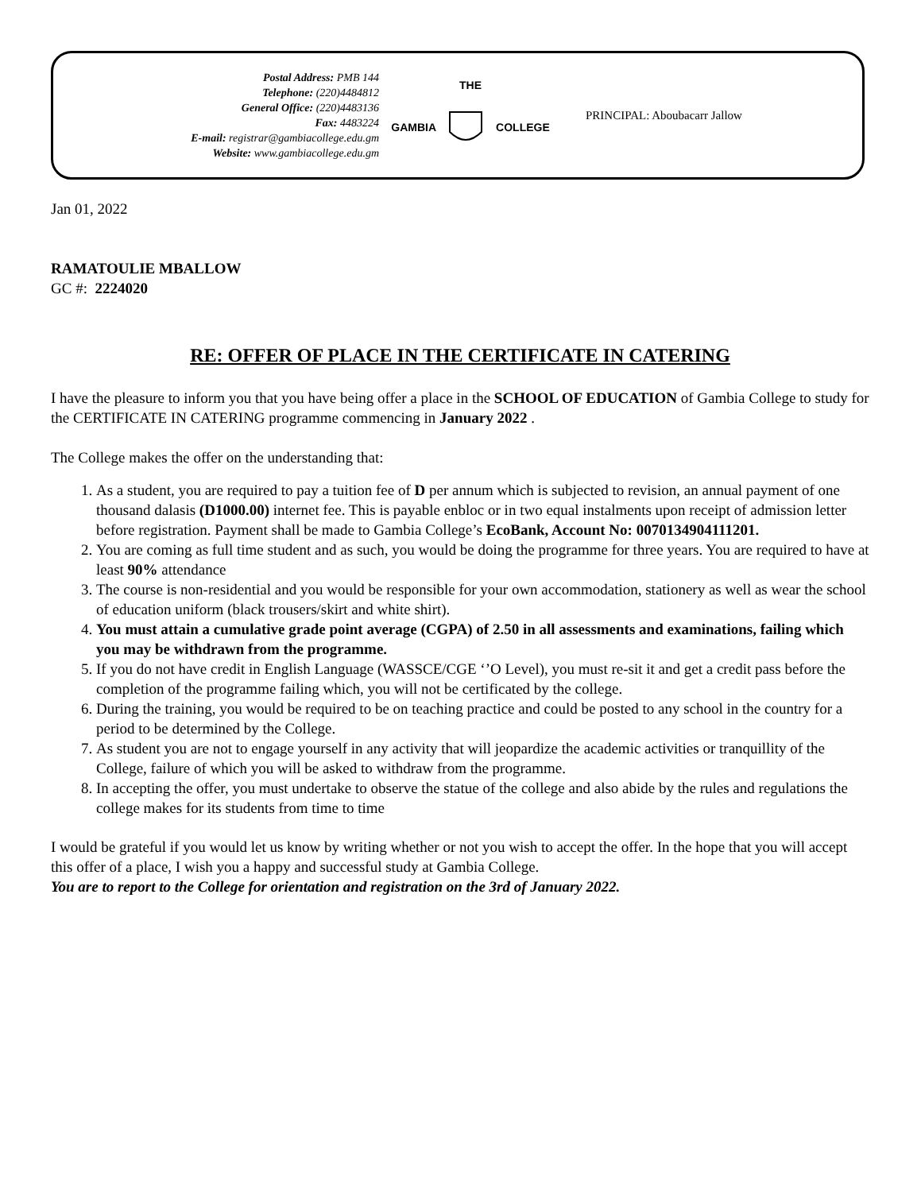Postal Address: PMB 144
Telephone: (220)4484812
General Office: (220)4483136
Fax: 4483224
E-mail: registrar@gambiacollege.edu.gm
Website: www.gambiacollege.edu.gm
THE
GAMBIA COLLEGE
PRINCIPAL: Aboubacarr Jallow
Jan 01, 2022
RAMATOULIE MBALLOW
GC #: 2224020
RE: OFFER OF PLACE IN THE CERTIFICATE IN CATERING
I have the pleasure to inform you that you have being offer a place in the SCHOOL OF EDUCATION of Gambia College to study for the CERTIFICATE IN CATERING programme commencing in January 2022 .
The College makes the offer on the understanding that:
1. As a student, you are required to pay a tuition fee of D per annum which is subjected to revision, an annual payment of one thousand dalasis (D1000.00) internet fee. This is payable enbloc or in two equal instalments upon receipt of admission letter before registration. Payment shall be made to Gambia College’s EcoBank, Account No: 0070134904111201.
2. You are coming as full time student and as such, you would be doing the programme for three years. You are required to have at least 90% attendance
3. The course is non-residential and you would be responsible for your own accommodation, stationery as well as wear the school of education uniform (black trousers/skirt and white shirt).
4. You must attain a cumulative grade point average (CGPA) of 2.50 in all assessments and examinations, failing which you may be withdrawn from the programme.
5. If you do not have credit in English Language (WASSCE/CGE ‘’O Level), you must re-sit it and get a credit pass before the completion of the programme failing which, you will not be certificated by the college.
6. During the training, you would be required to be on teaching practice and could be posted to any school in the country for a period to be determined by the College.
7. As student you are not to engage yourself in any activity that will jeopardize the academic activities or tranquillity of the College, failure of which you will be asked to withdraw from the programme.
8. In accepting the offer, you must undertake to observe the statue of the college and also abide by the rules and regulations the college makes for its students from time to time
I would be grateful if you would let us know by writing whether or not you wish to accept the offer. In the hope that you will accept this offer of a place, I wish you a happy and successful study at Gambia College.
You are to report to the College for orientation and registration on the 3rd of January 2022.